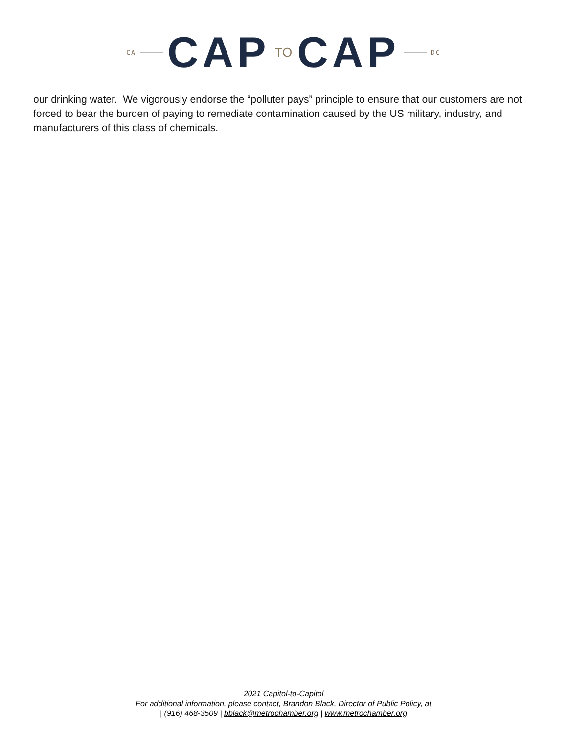CA CAP TO CAP DC
our drinking water. We vigorously endorse the “polluter pays” principle to ensure that our customers are not forced to bear the burden of paying to remediate contamination caused by the US military, industry, and manufacturers of this class of chemicals.
2021 Capitol-to-Capitol
For additional information, please contact, Brandon Black, Director of Public Policy, at
| (916) 468-3509 | bblack@metrochamber.org | www.metrochamber.org